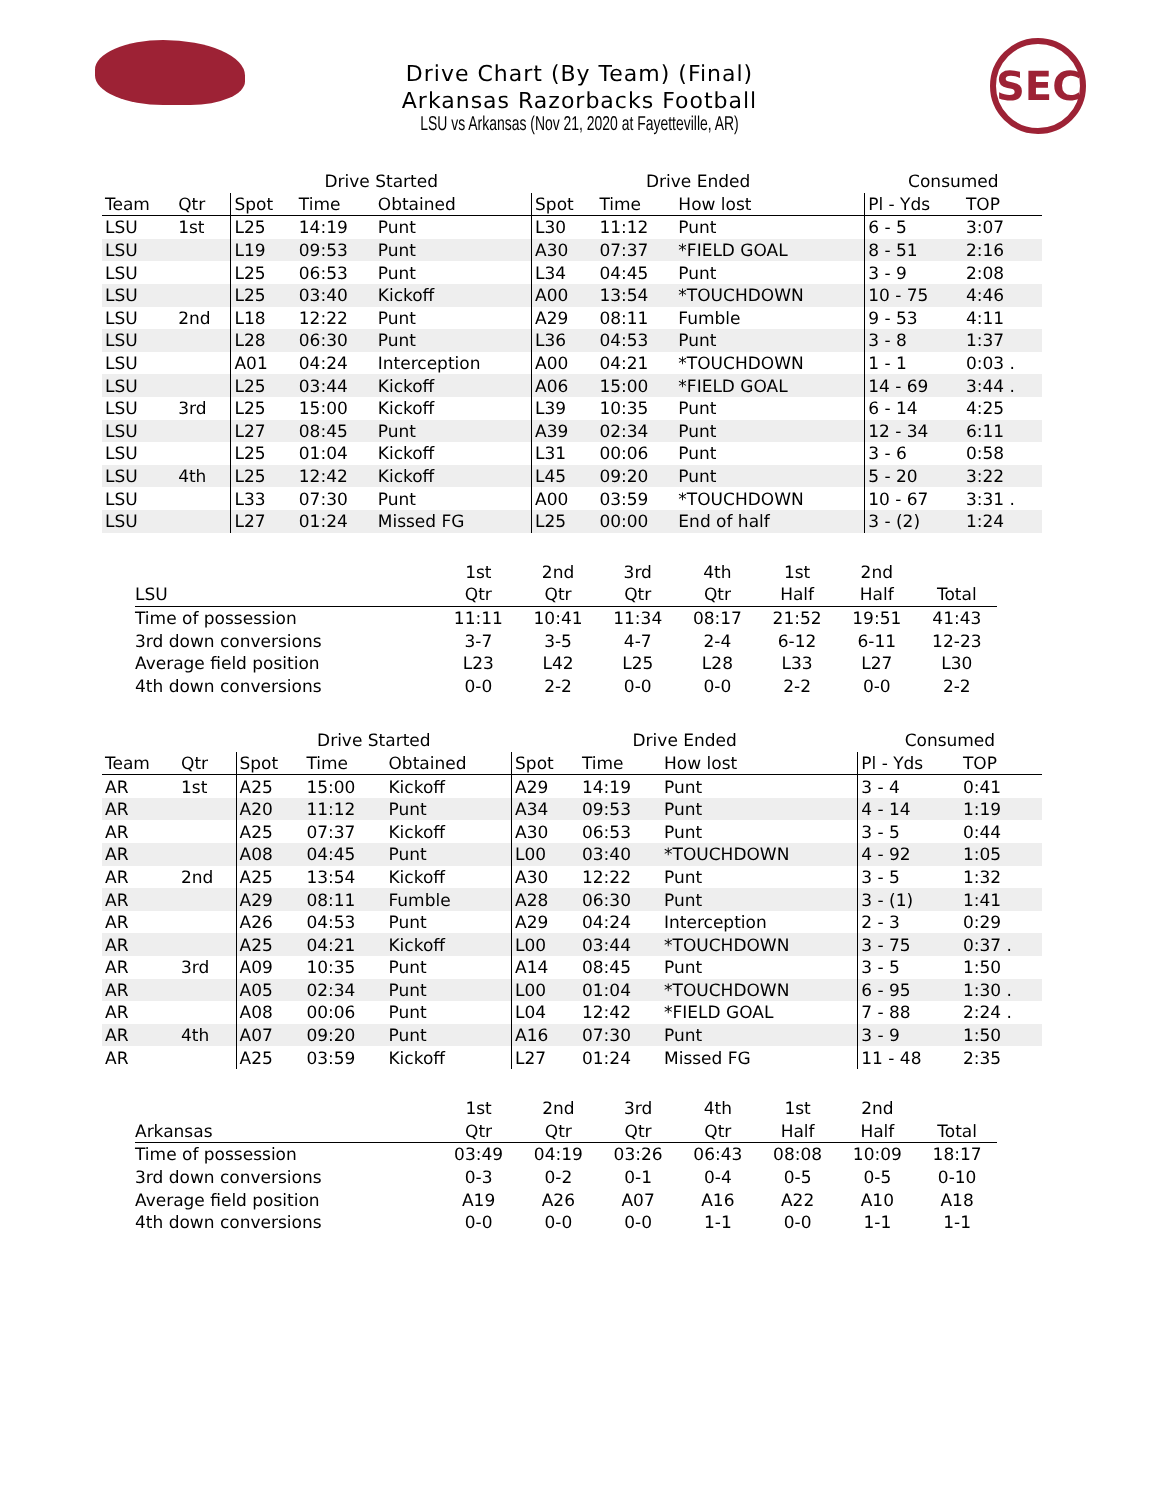SEC
Drive Chart (By Team) (Final)
Arkansas Razorbacks Football
LSU vs Arkansas (Nov 21, 2020 at Fayetteville, AR)
| | | Drive Started | | | Drive Ended | | | Consumed | |
| --- | --- | --- | --- | --- | --- | --- | --- | --- | --- |
| Team | Qtr | Spot | Time | Obtained | Spot | Time | How lost | Pl - Yds | TOP |
| LSU | 1st | L25 | 14:19 | Punt | L30 | 11:12 | Punt | 6 - 5 | 3:07 |
| LSU | | L19 | 09:53 | Punt | A30 | 07:37 | *FIELD GOAL | 8 - 51 | 2:16 |
| LSU | | L25 | 06:53 | Punt | L34 | 04:45 | Punt | 3 - 9 | 2:08 |
| LSU | | L25 | 03:40 | Kickoff | A00 | 13:54 | *TOUCHDOWN | 10 - 75 | 4:46 |
| LSU | 2nd | L18 | 12:22 | Punt | A29 | 08:11 | Fumble | 9 - 53 | 4:11 |
| LSU | | L28 | 06:30 | Punt | L36 | 04:53 | Punt | 3 - 8 | 1:37 |
| LSU | | A01 | 04:24 | Interception | A00 | 04:21 | *TOUCHDOWN | 1 - 1 | 0:03 . |
| LSU | | L25 | 03:44 | Kickoff | A06 | 15:00 | *FIELD GOAL | 14 - 69 | 3:44 . |
| LSU | 3rd | L25 | 15:00 | Kickoff | L39 | 10:35 | Punt | 6 - 14 | 4:25 |
| LSU | | L27 | 08:45 | Punt | A39 | 02:34 | Punt | 12 - 34 | 6:11 |
| LSU | | L25 | 01:04 | Kickoff | L31 | 00:06 | Punt | 3 - 6 | 0:58 |
| LSU | 4th | L25 | 12:42 | Kickoff | L45 | 09:20 | Punt | 5 - 20 | 3:22 |
| LSU | | L33 | 07:30 | Punt | A00 | 03:59 | *TOUCHDOWN | 10 - 67 | 3:31 . |
| LSU | | L27 | 01:24 | Missed FG | L25 | 00:00 | End of half | 3 - (2) | 1:24 |
| | 1st | 2nd | 3rd | 4th | 1st | 2nd | |
| --- | --- | --- | --- | --- | --- | --- | --- |
| LSU | Qtr | Qtr | Qtr | Qtr | Half | Half | Total |
| Time of possession | 11:11 | 10:41 | 11:34 | 08:17 | 21:52 | 19:51 | 41:43 |
| 3rd down conversions | 3-7 | 3-5 | 4-7 | 2-4 | 6-12 | 6-11 | 12-23 |
| Average field position | L23 | L42 | L25 | L28 | L33 | L27 | L30 |
| 4th down conversions | 0-0 | 2-2 | 0-0 | 0-0 | 2-2 | 0-0 | 2-2 |
| | | Drive Started | | | Drive Ended | | | Consumed | |
| --- | --- | --- | --- | --- | --- | --- | --- | --- | --- |
| Team | Qtr | Spot | Time | Obtained | Spot | Time | How lost | Pl - Yds | TOP |
| AR | 1st | A25 | 15:00 | Kickoff | A29 | 14:19 | Punt | 3 - 4 | 0:41 |
| AR | | A20 | 11:12 | Punt | A34 | 09:53 | Punt | 4 - 14 | 1:19 |
| AR | | A25 | 07:37 | Kickoff | A30 | 06:53 | Punt | 3 - 5 | 0:44 |
| AR | | A08 | 04:45 | Punt | L00 | 03:40 | *TOUCHDOWN | 4 - 92 | 1:05 |
| AR | 2nd | A25 | 13:54 | Kickoff | A30 | 12:22 | Punt | 3 - 5 | 1:32 |
| AR | | A29 | 08:11 | Fumble | A28 | 06:30 | Punt | 3 - (1) | 1:41 |
| AR | | A26 | 04:53 | Punt | A29 | 04:24 | Interception | 2 - 3 | 0:29 |
| AR | | A25 | 04:21 | Kickoff | L00 | 03:44 | *TOUCHDOWN | 3 - 75 | 0:37 . |
| AR | 3rd | A09 | 10:35 | Punt | A14 | 08:45 | Punt | 3 - 5 | 1:50 |
| AR | | A05 | 02:34 | Punt | L00 | 01:04 | *TOUCHDOWN | 6 - 95 | 1:30 . |
| AR | | A08 | 00:06 | Punt | L04 | 12:42 | *FIELD GOAL | 7 - 88 | 2:24 . |
| AR | 4th | A07 | 09:20 | Punt | A16 | 07:30 | Punt | 3 - 9 | 1:50 |
| AR | | A25 | 03:59 | Kickoff | L27 | 01:24 | Missed FG | 11 - 48 | 2:35 |
| | 1st | 2nd | 3rd | 4th | 1st | 2nd | |
| --- | --- | --- | --- | --- | --- | --- | --- |
| Arkansas | Qtr | Qtr | Qtr | Qtr | Half | Half | Total |
| Time of possession | 03:49 | 04:19 | 03:26 | 06:43 | 08:08 | 10:09 | 18:17 |
| 3rd down conversions | 0-3 | 0-2 | 0-1 | 0-4 | 0-5 | 0-5 | 0-10 |
| Average field position | A19 | A26 | A07 | A16 | A22 | A10 | A18 |
| 4th down conversions | 0-0 | 0-0 | 0-0 | 1-1 | 0-0 | 1-1 | 1-1 |